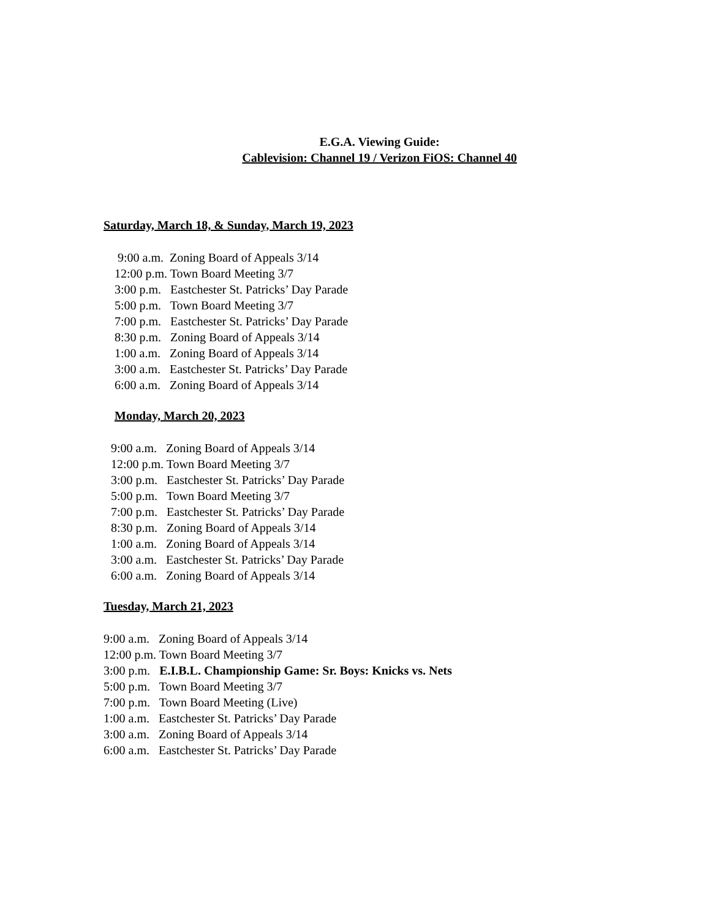E.G.A. Viewing Guide:
Cablevision: Channel 19 / Verizon FiOS: Channel 40
Saturday, March 18, & Sunday, March 19, 2023
9:00 a.m. Zoning Board of Appeals 3/14
12:00 p.m. Town Board Meeting 3/7
3:00 p.m. Eastchester St. Patricks’ Day Parade
5:00 p.m. Town Board Meeting 3/7
7:00 p.m. Eastchester St. Patricks’ Day Parade
8:30 p.m. Zoning Board of Appeals 3/14
1:00 a.m. Zoning Board of Appeals 3/14
3:00 a.m. Eastchester St. Patricks’ Day Parade
6:00 a.m. Zoning Board of Appeals 3/14
Monday, March 20, 2023
9:00 a.m. Zoning Board of Appeals 3/14
12:00 p.m. Town Board Meeting 3/7
3:00 p.m. Eastchester St. Patricks’ Day Parade
5:00 p.m. Town Board Meeting 3/7
7:00 p.m. Eastchester St. Patricks’ Day Parade
8:30 p.m. Zoning Board of Appeals 3/14
1:00 a.m. Zoning Board of Appeals 3/14
3:00 a.m. Eastchester St. Patricks’ Day Parade
6:00 a.m. Zoning Board of Appeals 3/14
Tuesday, March 21, 2023
9:00 a.m. Zoning Board of Appeals 3/14
12:00 p.m. Town Board Meeting 3/7
3:00 p.m. E.I.B.L. Championship Game: Sr. Boys: Knicks vs. Nets
5:00 p.m. Town Board Meeting 3/7
7:00 p.m. Town Board Meeting (Live)
1:00 a.m. Eastchester St. Patricks’ Day Parade
3:00 a.m. Zoning Board of Appeals 3/14
6:00 a.m. Eastchester St. Patricks’ Day Parade